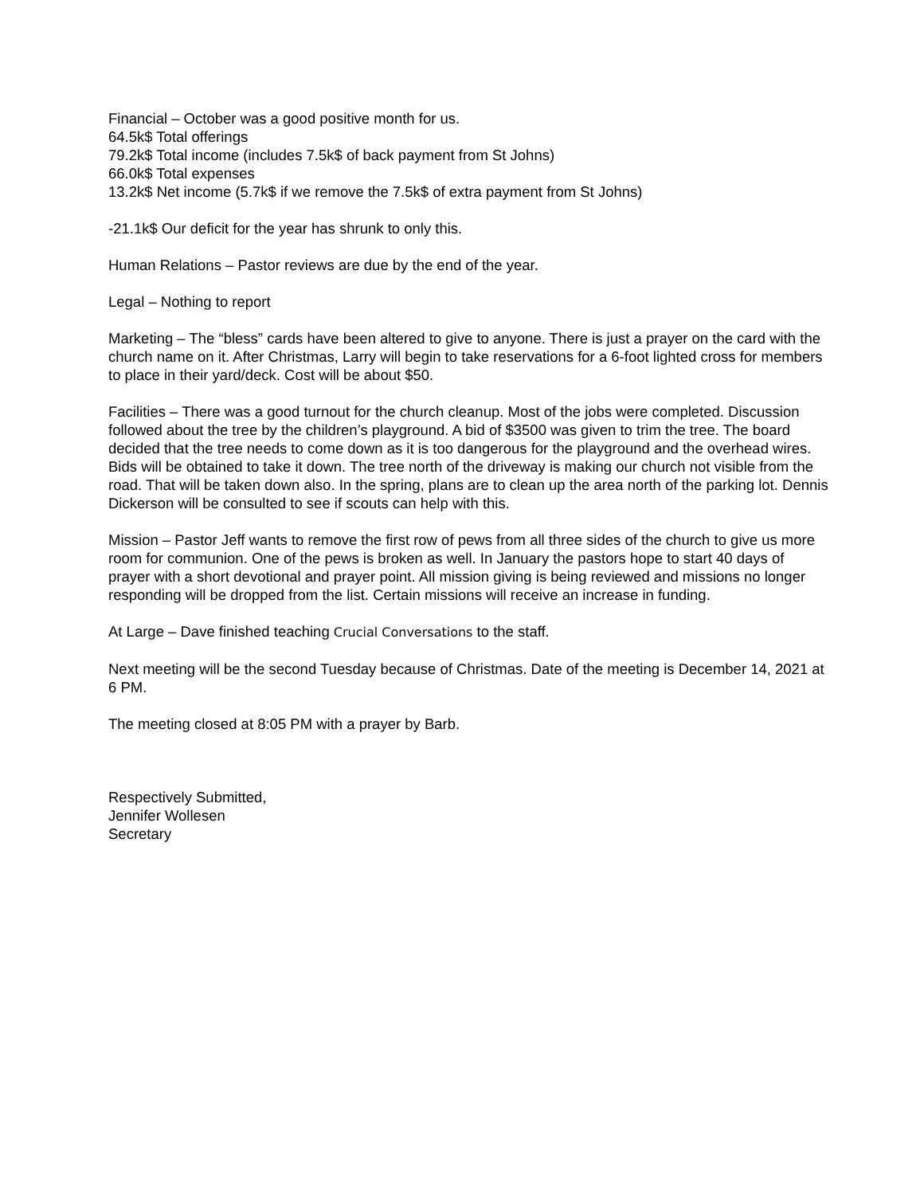Financial – October was a good positive month for us.
64.5k$ Total offerings
79.2k$ Total income (includes 7.5k$ of back payment from St Johns)
66.0k$ Total expenses
13.2k$ Net income (5.7k$ if we remove the 7.5k$ of extra payment from St Johns)
-21.1k$ Our deficit for the year has shrunk to only this.
Human Relations – Pastor reviews are due by the end of the year.
Legal – Nothing to report
Marketing – The “bless” cards have been altered to give to anyone. There is just a prayer on the card with the church name on it. After Christmas, Larry will begin to take reservations for a 6-foot lighted cross for members to place in their yard/deck. Cost will be about $50.
Facilities – There was a good turnout for the church cleanup. Most of the jobs were completed. Discussion followed about the tree by the children’s playground. A bid of $3500 was given to trim the tree. The board decided that the tree needs to come down as it is too dangerous for the playground and the overhead wires. Bids will be obtained to take it down. The tree north of the driveway is making our church not visible from the road. That will be taken down also. In the spring, plans are to clean up the area north of the parking lot. Dennis Dickerson will be consulted to see if scouts can help with this.
Mission – Pastor Jeff wants to remove the first row of pews from all three sides of the church to give us more room for communion. One of the pews is broken as well. In January the pastors hope to start 40 days of prayer with a short devotional and prayer point. All mission giving is being reviewed and missions no longer responding will be dropped from the list. Certain missions will receive an increase in funding.
At Large – Dave finished teaching Crucial Conversations to the staff.
Next meeting will be the second Tuesday because of Christmas. Date of the meeting is December 14, 2021 at 6 PM.
The meeting closed at 8:05 PM with a prayer by Barb.
Respectively Submitted,
Jennifer Wollesen
Secretary